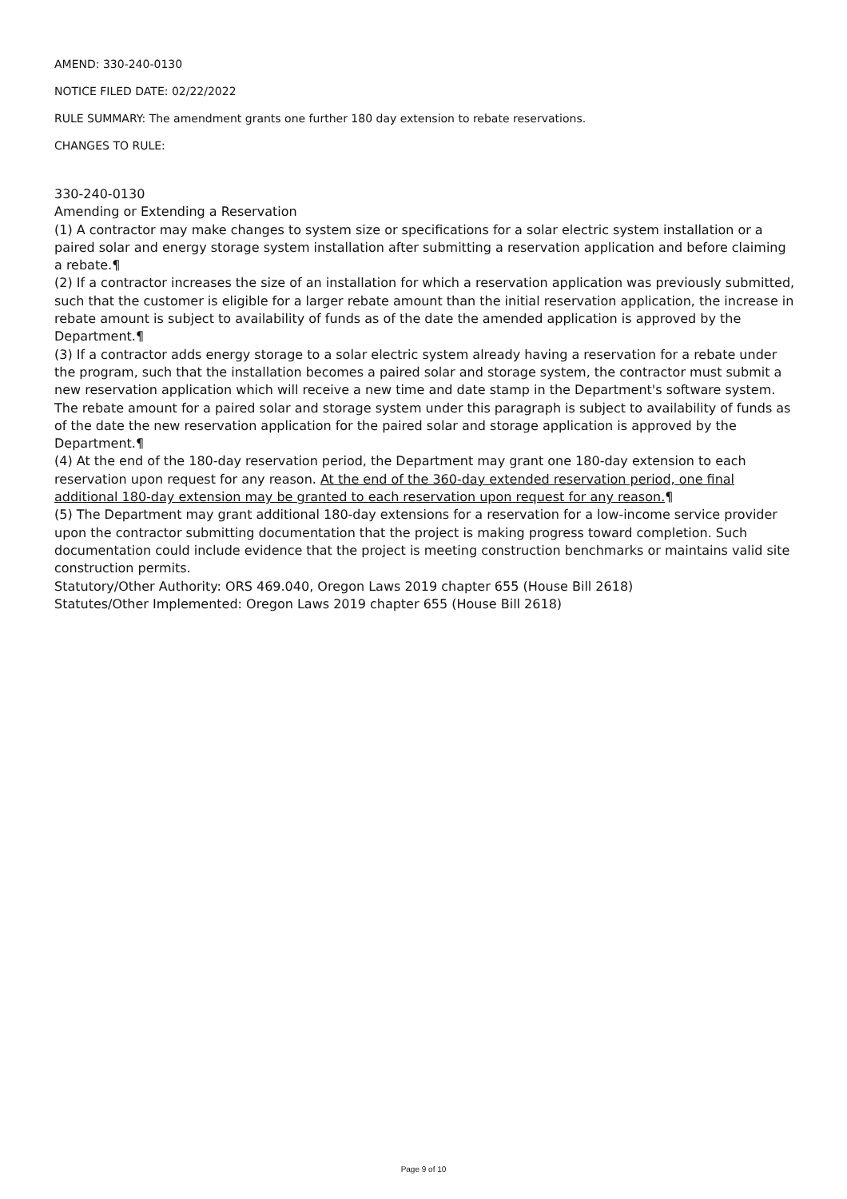AMEND: 330-240-0130
NOTICE FILED DATE: 02/22/2022
RULE SUMMARY: The amendment grants one further 180 day extension to rebate reservations.
CHANGES TO RULE:
330-240-0130
Amending or Extending a Reservation
(1) A contractor may make changes to system size or specifications for a solar electric system installation or a paired solar and energy storage system installation after submitting a reservation application and before claiming a rebate.¶
(2) If a contractor increases the size of an installation for which a reservation application was previously submitted, such that the customer is eligible for a larger rebate amount than the initial reservation application, the increase in rebate amount is subject to availability of funds as of the date the amended application is approved by the Department.¶
(3) If a contractor adds energy storage to a solar electric system already having a reservation for a rebate under the program, such that the installation becomes a paired solar and storage system, the contractor must submit a new reservation application which will receive a new time and date stamp in the Department's software system. The rebate amount for a paired solar and storage system under this paragraph is subject to availability of funds as of the date the new reservation application for the paired solar and storage application is approved by the Department.¶
(4) At the end of the 180-day reservation period, the Department may grant one 180-day extension to each reservation upon request for any reason. At the end of the 360-day extended reservation period, one final additional 180-day extension may be granted to each reservation upon request for any reason.¶
(5) The Department may grant additional 180-day extensions for a reservation for a low-income service provider upon the contractor submitting documentation that the project is making progress toward completion. Such documentation could include evidence that the project is meeting construction benchmarks or maintains valid site construction permits.
Statutory/Other Authority: ORS 469.040, Oregon Laws 2019 chapter 655 (House Bill 2618)
Statutes/Other Implemented: Oregon Laws 2019 chapter 655 (House Bill 2618)
Page 9 of 10